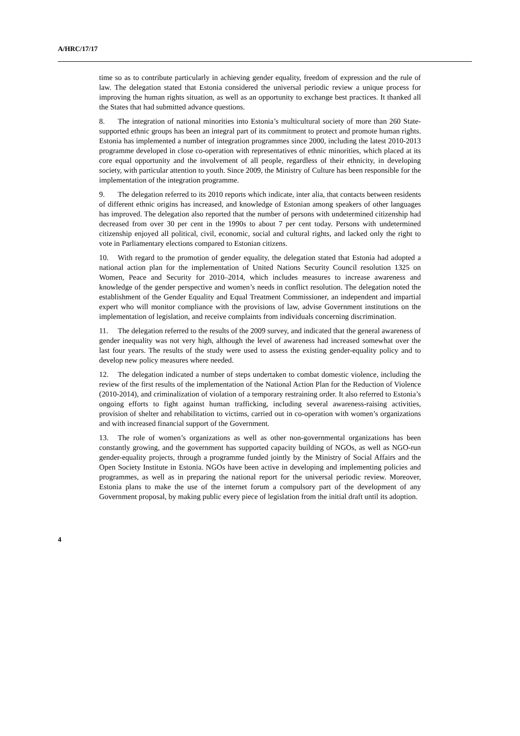A/HRC/17/17
time so as to contribute particularly in achieving gender equality, freedom of expression and the rule of law. The delegation stated that Estonia considered the universal periodic review a unique process for improving the human rights situation, as well as an opportunity to exchange best practices. It thanked all the States that had submitted advance questions.
8. The integration of national minorities into Estonia’s multicultural society of more than 260 State-supported ethnic groups has been an integral part of its commitment to protect and promote human rights. Estonia has implemented a number of integration programmes since 2000, including the latest 2010-2013 programme developed in close co-operation with representatives of ethnic minorities, which placed at its core equal opportunity and the involvement of all people, regardless of their ethnicity, in developing society, with particular attention to youth. Since 2009, the Ministry of Culture has been responsible for the implementation of the integration programme.
9. The delegation referred to its 2010 reports which indicate, inter alia, that contacts between residents of different ethnic origins has increased, and knowledge of Estonian among speakers of other languages has improved. The delegation also reported that the number of persons with undetermined citizenship had decreased from over 30 per cent in the 1990s to about 7 per cent today. Persons with undetermined citizenship enjoyed all political, civil, economic, social and cultural rights, and lacked only the right to vote in Parliamentary elections compared to Estonian citizens.
10. With regard to the promotion of gender equality, the delegation stated that Estonia had adopted a national action plan for the implementation of United Nations Security Council resolution 1325 on Women, Peace and Security for 2010–2014, which includes measures to increase awareness and knowledge of the gender perspective and women’s needs in conflict resolution. The delegation noted the establishment of the Gender Equality and Equal Treatment Commissioner, an independent and impartial expert who will monitor compliance with the provisions of law, advise Government institutions on the implementation of legislation, and receive complaints from individuals concerning discrimination.
11. The delegation referred to the results of the 2009 survey, and indicated that the general awareness of gender inequality was not very high, although the level of awareness had increased somewhat over the last four years. The results of the study were used to assess the existing gender-equality policy and to develop new policy measures where needed.
12. The delegation indicated a number of steps undertaken to combat domestic violence, including the review of the first results of the implementation of the National Action Plan for the Reduction of Violence (2010-2014), and criminalization of violation of a temporary restraining order. It also referred to Estonia’s ongoing efforts to fight against human trafficking, including several awareness-raising activities, provision of shelter and rehabilitation to victims, carried out in co-operation with women’s organizations and with increased financial support of the Government.
13. The role of women’s organizations as well as other non-governmental organizations has been constantly growing, and the government has supported capacity building of NGOs, as well as NGO-run gender-equality projects, through a programme funded jointly by the Ministry of Social Affairs and the Open Society Institute in Estonia. NGOs have been active in developing and implementing policies and programmes, as well as in preparing the national report for the universal periodic review. Moreover, Estonia plans to make the use of the internet forum a compulsory part of the development of any Government proposal, by making public every piece of legislation from the initial draft until its adoption.
4